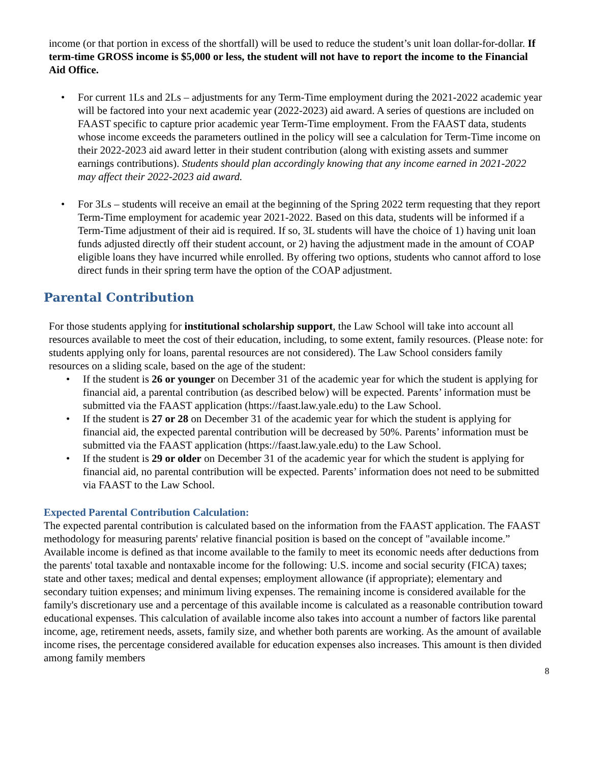income (or that portion in excess of the shortfall) will be used to reduce the student’s unit loan dollar-for-dollar. If term-time GROSS income is $5,000 or less, the student will not have to report the income to the Financial Aid Office.
• For current 1Ls and 2Ls – adjustments for any Term-Time employment during the 2021-2022 academic year will be factored into your next academic year (2022-2023) aid award. A series of questions are included on FAAST specific to capture prior academic year Term-Time employment. From the FAAST data, students whose income exceeds the parameters outlined in the policy will see a calculation for Term-Time income on their 2022-2023 aid award letter in their student contribution (along with existing assets and summer earnings contributions). Students should plan accordingly knowing that any income earned in 2021-2022 may affect their 2022-2023 aid award.
• For 3Ls – students will receive an email at the beginning of the Spring 2022 term requesting that they report Term-Time employment for academic year 2021-2022. Based on this data, students will be informed if a Term-Time adjustment of their aid is required. If so, 3L students will have the choice of 1) having unit loan funds adjusted directly off their student account, or 2) having the adjustment made in the amount of COAP eligible loans they have incurred while enrolled. By offering two options, students who cannot afford to lose direct funds in their spring term have the option of the COAP adjustment.
Parental Contribution
For those students applying for institutional scholarship support, the Law School will take into account all resources available to meet the cost of their education, including, to some extent, family resources. (Please note: for students applying only for loans, parental resources are not considered). The Law School considers family resources on a sliding scale, based on the age of the student:
• If the student is 26 or younger on December 31 of the academic year for which the student is applying for financial aid, a parental contribution (as described below) will be expected. Parents’ information must be submitted via the FAAST application (https://faast.law.yale.edu) to the Law School.
• If the student is 27 or 28 on December 31 of the academic year for which the student is applying for financial aid, the expected parental contribution will be decreased by 50%. Parents’ information must be submitted via the FAAST application (https://faast.law.yale.edu) to the Law School.
• If the student is 29 or older on December 31 of the academic year for which the student is applying for financial aid, no parental contribution will be expected. Parents’ information does not need to be submitted via FAAST to the Law School.
Expected Parental Contribution Calculation:
The expected parental contribution is calculated based on the information from the FAAST application. The FAAST methodology for measuring parents' relative financial position is based on the concept of "available income.” Available income is defined as that income available to the family to meet its economic needs after deductions from the parents' total taxable and nontaxable income for the following: U.S. income and social security (FICA) taxes; state and other taxes; medical and dental expenses; employment allowance (if appropriate); elementary and secondary tuition expenses; and minimum living expenses. The remaining income is considered available for the family's discretionary use and a percentage of this available income is calculated as a reasonable contribution toward educational expenses. This calculation of available income also takes into account a number of factors like parental income, age, retirement needs, assets, family size, and whether both parents are working. As the amount of available income rises, the percentage considered available for education expenses also increases. This amount is then divided among family members
8